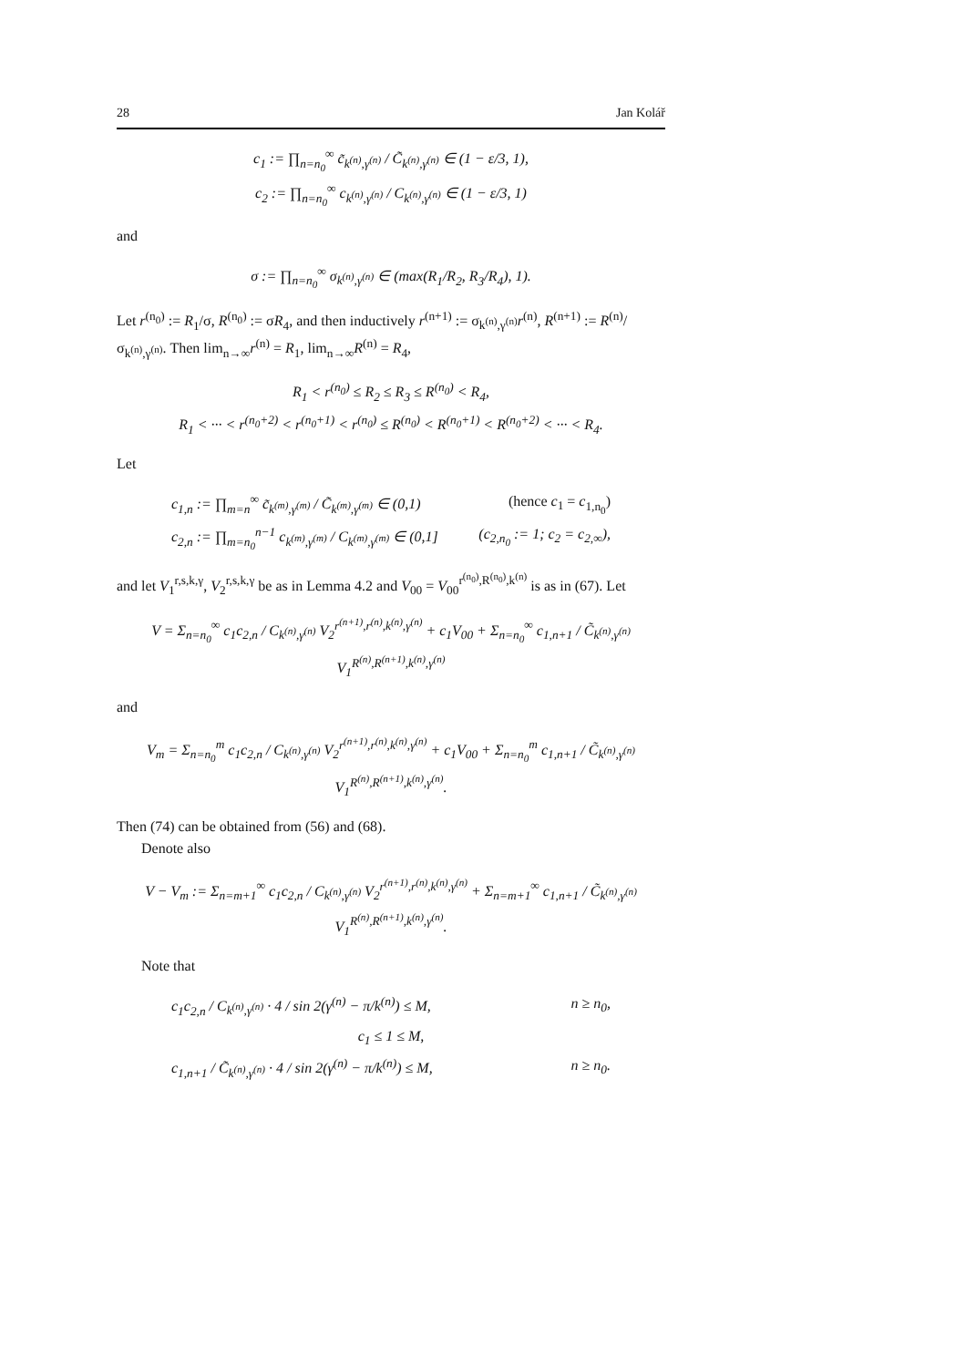28 Jan Kolář
c<sub>1</sub> := ∏<sub>n=n<sub>0</sub></sub><sup>∞</sup> c̃<sub>k<sup>(n)</sup>,γ<sup>(n)</sup></sub> / C̃<sub>k<sup>(n)</sup>,γ<sup>(n)</sup></sub> ∈ (1 − ε/3, 1),
c<sub>2</sub> := ∏<sub>n=n<sub>0</sub></sub><sup>∞</sup> c<sub>k<sup>(n)</sup>,γ<sup>(n)</sup></sub> / C<sub>k<sup>(n)</sup>,γ<sup>(n)</sup></sub> ∈ (1 − ε/3, 1)
and
σ := ∏<sub>n=n<sub>0</sub></sub><sup>∞</sup> σ<sub>k<sup>(n)</sup>,γ<sup>(n)</sup></sub> ∈ (max(R<sub>1</sub>/R<sub>2</sub>, R<sub>3</sub>/R<sub>4</sub>), 1).
Let r<sup>(n<sub>0</sub>)</sup> := R<sub>1</sub>/σ, R<sup>(n<sub>0</sub>)</sup> := σR<sub>4</sub>, and then inductively r<sup>(n+1)</sup> := σ<sub>k<sup>(n)</sup>,γ<sup>(n)</sup></sub>r<sup>(n)</sup>, R<sup>(n+1)</sup> := R<sup>(n)</sup>/σ<sub>k<sup>(n)</sup>,γ<sup>(n)</sup></sub>. Then lim<sub>n→∞</sub>r<sup>(n)</sup> = R<sub>1</sub>, lim<sub>n→∞</sub>R<sup>(n)</sup> = R<sub>4</sub>,
R<sub>1</sub> < r<sup>(n<sub>0</sub>)</sup> ≤ R<sub>2</sub> ≤ R<sub>3</sub> ≤ R<sup>(n<sub>0</sub>)</sup> < R<sub>4</sub>,
R<sub>1</sub> < ··· < r<sup>(n<sub>0</sub>+2)</sup> < r<sup>(n<sub>0</sub>+1)</sup> < r<sup>(n<sub>0</sub>)</sup> ≤ R<sup>(n<sub>0</sub>)</sup> < R<sup>(n<sub>0</sub>+1)</sup> < R<sup>(n<sub>0</sub>+2)</sup> < ··· < R<sub>4</sub>.
Let
c<sub>1,n</sub> := ∏<sub>m=n</sub><sup>∞</sup> c̃<sub>k<sup>(m)</sup>,γ<sup>(m)</sup></sub> / C̃<sub>k<sup>(m)</sup>,γ<sup>(m)</sup></sub> ∈ (0,1) (hence c<sub>1</sub> = c<sub>1,n<sub>0</sub></sub>)
c<sub>2,n</sub> := ∏<sub>m=n<sub>0</sub></sub><sup>n−1</sup> c<sub>k<sup>(m)</sup>,γ<sup>(m)</sup></sub> / C<sub>k<sup>(m)</sup>,γ<sup>(m)</sup></sub> ∈ (0,1] (c<sub>2,n<sub>0</sub></sub> := 1; c<sub>2</sub> = c<sub>2,∞</sub>),
and let V<sub>1</sub><sup>r,s,k,γ</sup>, V<sub>2</sub><sup>r,s,k,γ</sup> be as in Lemma 4.2 and V<sub>00</sub> = V<sub>00</sub><sup>r<sup>(n<sub>0</sub>)</sup>,R<sup>(n<sub>0</sub>)</sup>,k<sup>(n)</sup></sup> is as in (67). Let
V = Σ<sub>n=n<sub>0</sub></sub><sup>∞</sup> c<sub>1</sub>c<sub>2,n</sub> / C<sub>k<sup>(n)</sup>,γ<sup>(n)</sup></sub> V<sub>2</sub><sup>r<sup>(n+1)</sup>,r<sup>(n)</sup>,k<sup>(n)</sup>,γ<sup>(n)</sup></sup> + c<sub>1</sub>V<sub>00</sub> + Σ<sub>n=n<sub>0</sub></sub><sup>∞</sup> c<sub>1,n+1</sub> / C̃<sub>k<sup>(n)</sup>,γ<sup>(n)</sup></sub> V<sub>1</sub><sup>R<sup>(n)</sup>,R<sup>(n+1)</sup>,k<sup>(n)</sup>,γ<sup>(n)</sup></sup>
and
V<sub>m</sub> = Σ<sub>n=n<sub>0</sub></sub><sup>m</sup> c<sub>1</sub>c<sub>2,n</sub> / C<sub>k<sup>(n)</sup>,γ<sup>(n)</sup></sub> V<sub>2</sub><sup>r<sup>(n+1)</sup>,r<sup>(n)</sup>,k<sup>(n)</sup>,γ<sup>(n)</sup></sup> + c<sub>1</sub>V<sub>00</sub> + Σ<sub>n=n<sub>0</sub></sub><sup>m</sup> c<sub>1,n+1</sub> / C̃<sub>k<sup>(n)</sup>,γ<sup>(n)</sup></sub> V<sub>1</sub><sup>R<sup>(n)</sup>,R<sup>(n+1)</sup>,k<sup>(n)</sup>,γ<sup>(n)</sup></sup>.
Then (74) can be obtained from (56) and (68).
Denote also
V − V<sub>m</sub> := Σ<sub>n=m+1</sub><sup>∞</sup> c<sub>1</sub>c<sub>2,n</sub> / C<sub>k<sup>(n)</sup>,γ<sup>(n)</sup></sub> V<sub>2</sub><sup>r<sup>(n+1)</sup>,r<sup>(n)</sup>,k<sup>(n)</sup>,γ<sup>(n)</sup></sup> + Σ<sub>n=m+1</sub><sup>∞</sup> c<sub>1,n+1</sub> / C̃<sub>k<sup>(n)</sup>,γ<sup>(n)</sup></sub> V<sub>1</sub><sup>R<sup>(n)</sup>,R<sup>(n+1)</sup>,k<sup>(n)</sup>,γ<sup>(n)</sup></sup>.
Note that
c<sub>1</sub>c<sub>2,n</sub> / C<sub>k<sup>(n)</sup>,γ<sup>(n)</sup></sub> · 4 / sin 2(γ<sup>(n)</sup> − π/k<sup>(n)</sup>) ≤ M, n ≥ n<sub>0</sub>,
c<sub>1</sub> ≤ 1 ≤ M,
c<sub>1,n+1</sub> / C̃<sub>k<sup>(n)</sup>,γ<sup>(n)</sup></sub> · 4 / sin 2(γ<sup>(n)</sup> − π/k<sup>(n)</sup>) ≤ M, n ≥ n<sub>0</sub>.